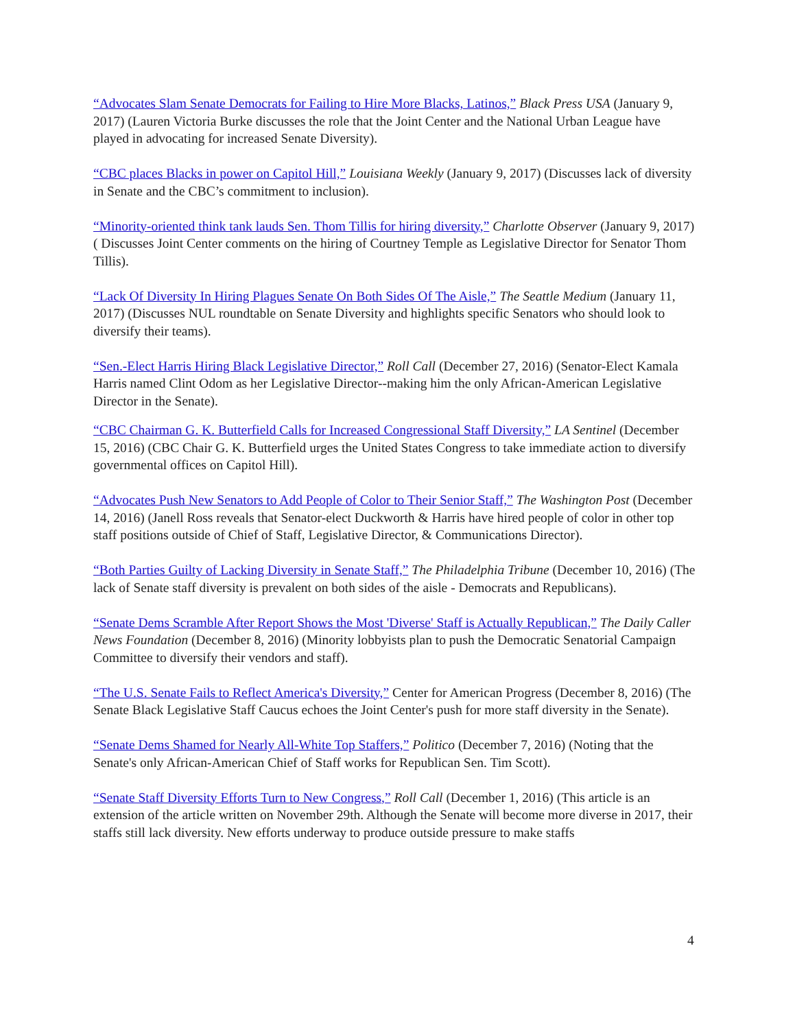“Advocates Slam Senate Democrats for Failing to Hire More Blacks, Latinos,” Black Press USA (January 9, 2017) (Lauren Victoria Burke discusses the role that the Joint Center and the National Urban League have played in advocating for increased Senate Diversity).
“CBC places Blacks in power on Capitol Hill,” Louisiana Weekly (January 9, 2017) (Discusses lack of diversity in Senate and the CBC’s commitment to inclusion).
“Minority-oriented think tank lauds Sen. Thom Tillis for hiring diversity,” Charlotte Observer (January 9, 2017) ( Discusses Joint Center comments on the hiring of Courtney Temple as Legislative Director for Senator Thom Tillis).
“Lack Of Diversity In Hiring Plagues Senate On Both Sides Of The Aisle,” The Seattle Medium (January 11, 2017) (Discusses NUL roundtable on Senate Diversity and highlights specific Senators who should look to diversify their teams).
“Sen.-Elect Harris Hiring Black Legislative Director,” Roll Call (December 27, 2016) (Senator-Elect Kamala Harris named Clint Odom as her Legislative Director--making him the only African-American Legislative Director in the Senate).
“CBC Chairman G. K. Butterfield Calls for Increased Congressional Staff Diversity,” LA Sentinel (December 15, 2016) (CBC Chair G. K. Butterfield urges the United States Congress to take immediate action to diversify governmental offices on Capitol Hill).
“Advocates Push New Senators to Add People of Color to Their Senior Staff,” The Washington Post (December 14, 2016) (Janell Ross reveals that Senator-elect Duckworth & Harris have hired people of color in other top staff positions outside of Chief of Staff, Legislative Director, & Communications Director).
“Both Parties Guilty of Lacking Diversity in Senate Staff,” The Philadelphia Tribune (December 10, 2016) (The lack of Senate staff diversity is prevalent on both sides of the aisle - Democrats and Republicans).
“Senate Dems Scramble After Report Shows the Most 'Diverse' Staff is Actually Republican,” The Daily Caller News Foundation (December 8, 2016) (Minority lobbyists plan to push the Democratic Senatorial Campaign Committee to diversify their vendors and staff).
“The U.S. Senate Fails to Reflect America's Diversity,” Center for American Progress (December 8, 2016) (The Senate Black Legislative Staff Caucus echoes the Joint Center's push for more staff diversity in the Senate).
“Senate Dems Shamed for Nearly All-White Top Staffers,” Politico (December 7, 2016) (Noting that the Senate's only African-American Chief of Staff works for Republican Sen. Tim Scott).
“Senate Staff Diversity Efforts Turn to New Congress,” Roll Call (December 1, 2016) (This article is an extension of the article written on November 29th. Although the Senate will become more diverse in 2017, their staffs still lack diversity. New efforts underway to produce outside pressure to make staffs
4